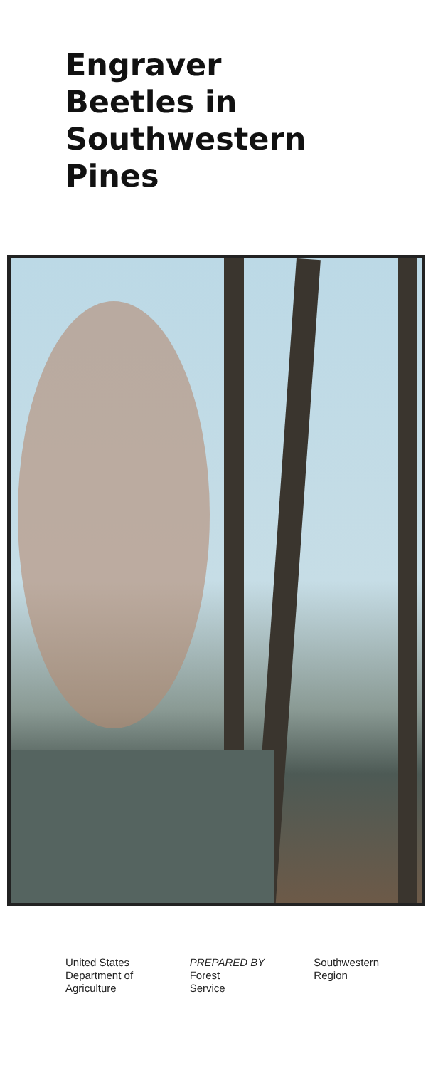Engraver
Beetles in
Southwestern
Pines
United States
Department of
Agriculture
PREPARED BY
Forest
Service
Southwestern
Region